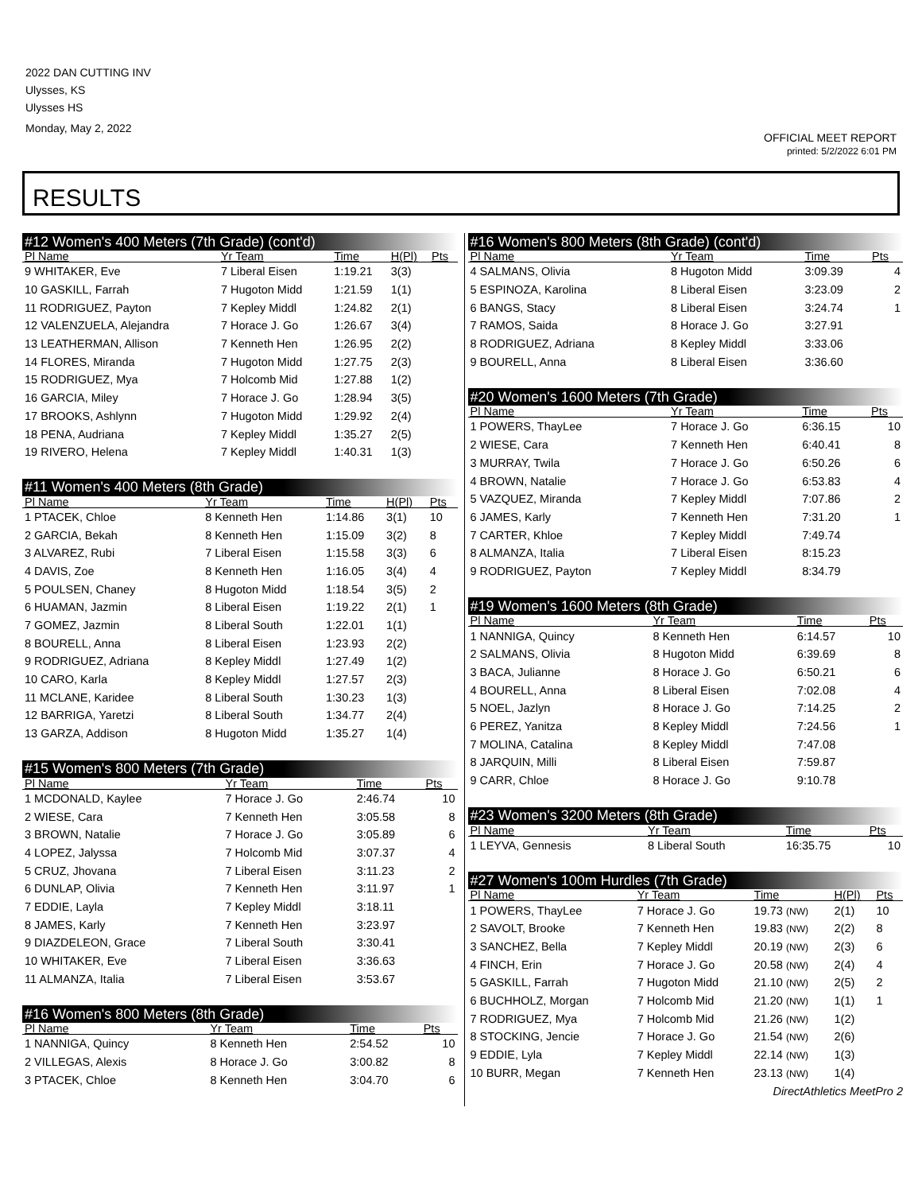2022 DAN CUTTING INV
Ulysses, KS
Ulysses HS
Monday, May 2, 2022
OFFICIAL MEET REPORT
printed: 5/2/2022 6:01 PM
RESULTS
| #12 Women's 400 Meters (7th Grade) (cont'd) | | | | |
| --- | --- | --- | --- | --- |
| Pl Name | Yr Team | Time | H(Pl) | Pts |
| 9 WHITAKER, Eve | 7 Liberal Eisen | 1:19.21 | 3(3) | |
| 10 GASKILL, Farrah | 7 Hugoton Midd | 1:21.59 | 1(1) | |
| 11 RODRIGUEZ, Payton | 7 Kepley Middl | 1:24.82 | 2(1) | |
| 12 VALENZUELA, Alejandra | 7 Horace J. Go | 1:26.67 | 3(4) | |
| 13 LEATHERMAN, Allison | 7 Kenneth Hen | 1:26.95 | 2(2) | |
| 14 FLORES, Miranda | 7 Hugoton Midd | 1:27.75 | 2(3) | |
| 15 RODRIGUEZ, Mya | 7 Holcomb Mid | 1:27.88 | 1(2) | |
| 16 GARCIA, Miley | 7 Horace J. Go | 1:28.94 | 3(5) | |
| 17 BROOKS, Ashlynn | 7 Hugoton Midd | 1:29.92 | 2(4) | |
| 18 PENA, Audriana | 7 Kepley Middl | 1:35.27 | 2(5) | |
| 19 RIVERO, Helena | 7 Kepley Middl | 1:40.31 | 1(3) | |
| #11 Women's 400 Meters (8th Grade) | | | | |
| --- | --- | --- | --- | --- |
| Pl Name | Yr Team | Time | H(Pl) | Pts |
| 1 PTACEK, Chloe | 8 Kenneth Hen | 1:14.86 | 3(1) | 10 |
| 2 GARCIA, Bekah | 8 Kenneth Hen | 1:15.09 | 3(2) | 8 |
| 3 ALVAREZ, Rubi | 7 Liberal Eisen | 1:15.58 | 3(3) | 6 |
| 4 DAVIS, Zoe | 8 Kenneth Hen | 1:16.05 | 3(4) | 4 |
| 5 POULSEN, Chaney | 8 Hugoton Midd | 1:18.54 | 3(5) | 2 |
| 6 HUAMAN, Jazmin | 8 Liberal Eisen | 1:19.22 | 2(1) | 1 |
| 7 GOMEZ, Jazmin | 8 Liberal South | 1:22.01 | 1(1) | |
| 8 BOURELL, Anna | 8 Liberal Eisen | 1:23.93 | 2(2) | |
| 9 RODRIGUEZ, Adriana | 8 Kepley Middl | 1:27.49 | 1(2) | |
| 10 CARO, Karla | 8 Kepley Middl | 1:27.57 | 2(3) | |
| 11 MCLANE, Karidee | 8 Liberal South | 1:30.23 | 1(3) | |
| 12 BARRIGA, Yaretzi | 8 Liberal South | 1:34.77 | 2(4) | |
| 13 GARZA, Addison | 8 Hugoton Midd | 1:35.27 | 1(4) | |
| #15 Women's 800 Meters (7th Grade) | | | |
| --- | --- | --- | --- |
| Pl Name | Yr Team | Time | Pts |
| 1 MCDONALD, Kaylee | 7 Horace J. Go | 2:46.74 | 10 |
| 2 WIESE, Cara | 7 Kenneth Hen | 3:05.58 | 8 |
| 3 BROWN, Natalie | 7 Horace J. Go | 3:05.89 | 6 |
| 4 LOPEZ, Jalyssa | 7 Holcomb Mid | 3:07.37 | 4 |
| 5 CRUZ, Jhovana | 7 Liberal Eisen | 3:11.23 | 2 |
| 6 DUNLAP, Olivia | 7 Kenneth Hen | 3:11.97 | 1 |
| 7 EDDIE, Layla | 7 Kepley Middl | 3:18.11 | |
| 8 JAMES, Karly | 7 Kenneth Hen | 3:23.97 | |
| 9 DIAZDELEON, Grace | 7 Liberal South | 3:30.41 | |
| 10 WHITAKER, Eve | 7 Liberal Eisen | 3:36.63 | |
| 11 ALMANZA, Italia | 7 Liberal Eisen | 3:53.67 | |
| #16 Women's 800 Meters (8th Grade) | | | |
| --- | --- | --- | --- |
| Pl Name | Yr Team | Time | Pts |
| 1 NANNIGA, Quincy | 8 Kenneth Hen | 2:54.52 | 10 |
| 2 VILLEGAS, Alexis | 8 Horace J. Go | 3:00.82 | 8 |
| 3 PTACEK, Chloe | 8 Kenneth Hen | 3:04.70 | 6 |
| #16 Women's 800 Meters (8th Grade) (cont'd) | | | |
| --- | --- | --- | --- |
| Pl Name | Yr Team | Time | Pts |
| 4 SALMANS, Olivia | 8 Hugoton Midd | 3:09.39 | 4 |
| 5 ESPINOZA, Karolina | 8 Liberal Eisen | 3:23.09 | 2 |
| 6 BANGS, Stacy | 8 Liberal Eisen | 3:24.74 | 1 |
| 7 RAMOS, Saida | 8 Horace J. Go | 3:27.91 | |
| 8 RODRIGUEZ, Adriana | 8 Kepley Middl | 3:33.06 | |
| 9 BOURELL, Anna | 8 Liberal Eisen | 3:36.60 | |
| #20 Women's 1600 Meters (7th Grade) | | | |
| --- | --- | --- | --- |
| Pl Name | Yr Team | Time | Pts |
| 1 POWERS, ThayLee | 7 Horace J. Go | 6:36.15 | 10 |
| 2 WIESE, Cara | 7 Kenneth Hen | 6:40.41 | 8 |
| 3 MURRAY, Twila | 7 Horace J. Go | 6:50.26 | 6 |
| 4 BROWN, Natalie | 7 Horace J. Go | 6:53.83 | 4 |
| 5 VAZQUEZ, Miranda | 7 Kepley Middl | 7:07.86 | 2 |
| 6 JAMES, Karly | 7 Kenneth Hen | 7:31.20 | 1 |
| 7 CARTER, Khloe | 7 Kepley Middl | 7:49.74 | |
| 8 ALMANZA, Italia | 7 Liberal Eisen | 8:15.23 | |
| 9 RODRIGUEZ, Payton | 7 Kepley Middl | 8:34.79 | |
| #19 Women's 1600 Meters (8th Grade) | | | |
| --- | --- | --- | --- |
| Pl Name | Yr Team | Time | Pts |
| 1 NANNIGA, Quincy | 8 Kenneth Hen | 6:14.57 | 10 |
| 2 SALMANS, Olivia | 8 Hugoton Midd | 6:39.69 | 8 |
| 3 BACA, Julianne | 8 Horace J. Go | 6:50.21 | 6 |
| 4 BOURELL, Anna | 8 Liberal Eisen | 7:02.08 | 4 |
| 5 NOEL, Jazlyn | 8 Horace J. Go | 7:14.25 | 2 |
| 6 PEREZ, Yanitza | 8 Kepley Middl | 7:24.56 | 1 |
| 7 MOLINA, Catalina | 8 Kepley Middl | 7:47.08 | |
| 8 JARQUIN, Milli | 8 Liberal Eisen | 7:59.87 | |
| 9 CARR, Chloe | 8 Horace J. Go | 9:10.78 | |
| #23 Women's 3200 Meters (8th Grade) | | | |
| --- | --- | --- | --- |
| Pl Name | Yr Team | Time | Pts |
| 1 LEYVA, Gennesis | 8 Liberal South | 16:35.75 | 10 |
| #27 Women's 100m Hurdles (7th Grade) | | | | |
| --- | --- | --- | --- | --- |
| Pl Name | Yr Team | Time | H(Pl) | Pts |
| 1 POWERS, ThayLee | 7 Horace J. Go | 19.73 (NW) | 2(1) | 10 |
| 2 SAVOLT, Brooke | 7 Kenneth Hen | 19.83 (NW) | 2(2) | 8 |
| 3 SANCHEZ, Bella | 7 Kepley Middl | 20.19 (NW) | 2(3) | 6 |
| 4 FINCH, Erin | 7 Horace J. Go | 20.58 (NW) | 2(4) | 4 |
| 5 GASKILL, Farrah | 7 Hugoton Midd | 21.10 (NW) | 2(5) | 2 |
| 6 BUCHHOLZ, Morgan | 7 Holcomb Mid | 21.20 (NW) | 1(1) | 1 |
| 7 RODRIGUEZ, Mya | 7 Holcomb Mid | 21.26 (NW) | 1(2) | |
| 8 STOCKING, Jencie | 7 Horace J. Go | 21.54 (NW) | 2(6) | |
| 9 EDDIE, Lyla | 7 Kepley Middl | 22.14 (NW) | 1(3) | |
| 10 BURR, Megan | 7 Kenneth Hen | 23.13 (NW) | 1(4) | |
DirectAthletics MeetPro 2